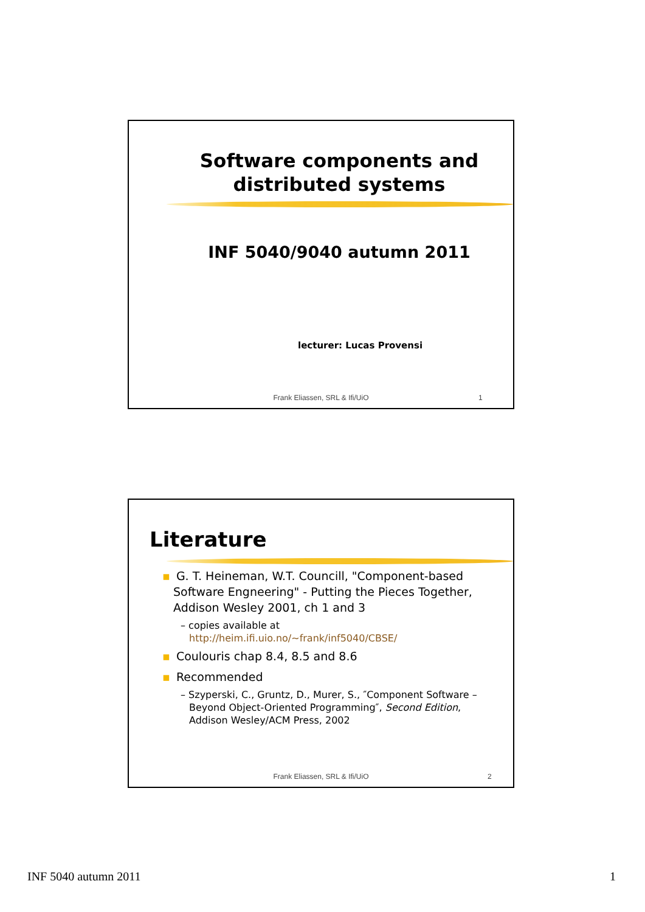Software components and distributed systems
INF 5040/9040 autumn 2011
lecturer: Lucas Provensi
Frank Eliassen, SRL & Ifi/UiO 1
Literature
▪ G. T. Heineman, W.T. Councill, "Component-based
Software Engneering" - Putting the Pieces Together,
Addison Wesley 2001, ch 1 and 3
– copies available at
http://heim.ifi.uio.no/~frank/inf5040/CBSE/
▪ Coulouris chap 8.4, 8.5 and 8.6
▪ Recommended
– Szyperski, C., Gruntz, D., Murer, S., ″Component Software –
Beyond Object-Oriented Programming″, Second Edition,
Addison Wesley/ACM Press, 2002
Frank Eliassen, SRL & Ifi/UiO 2
INF 5040 autumn 2011 1